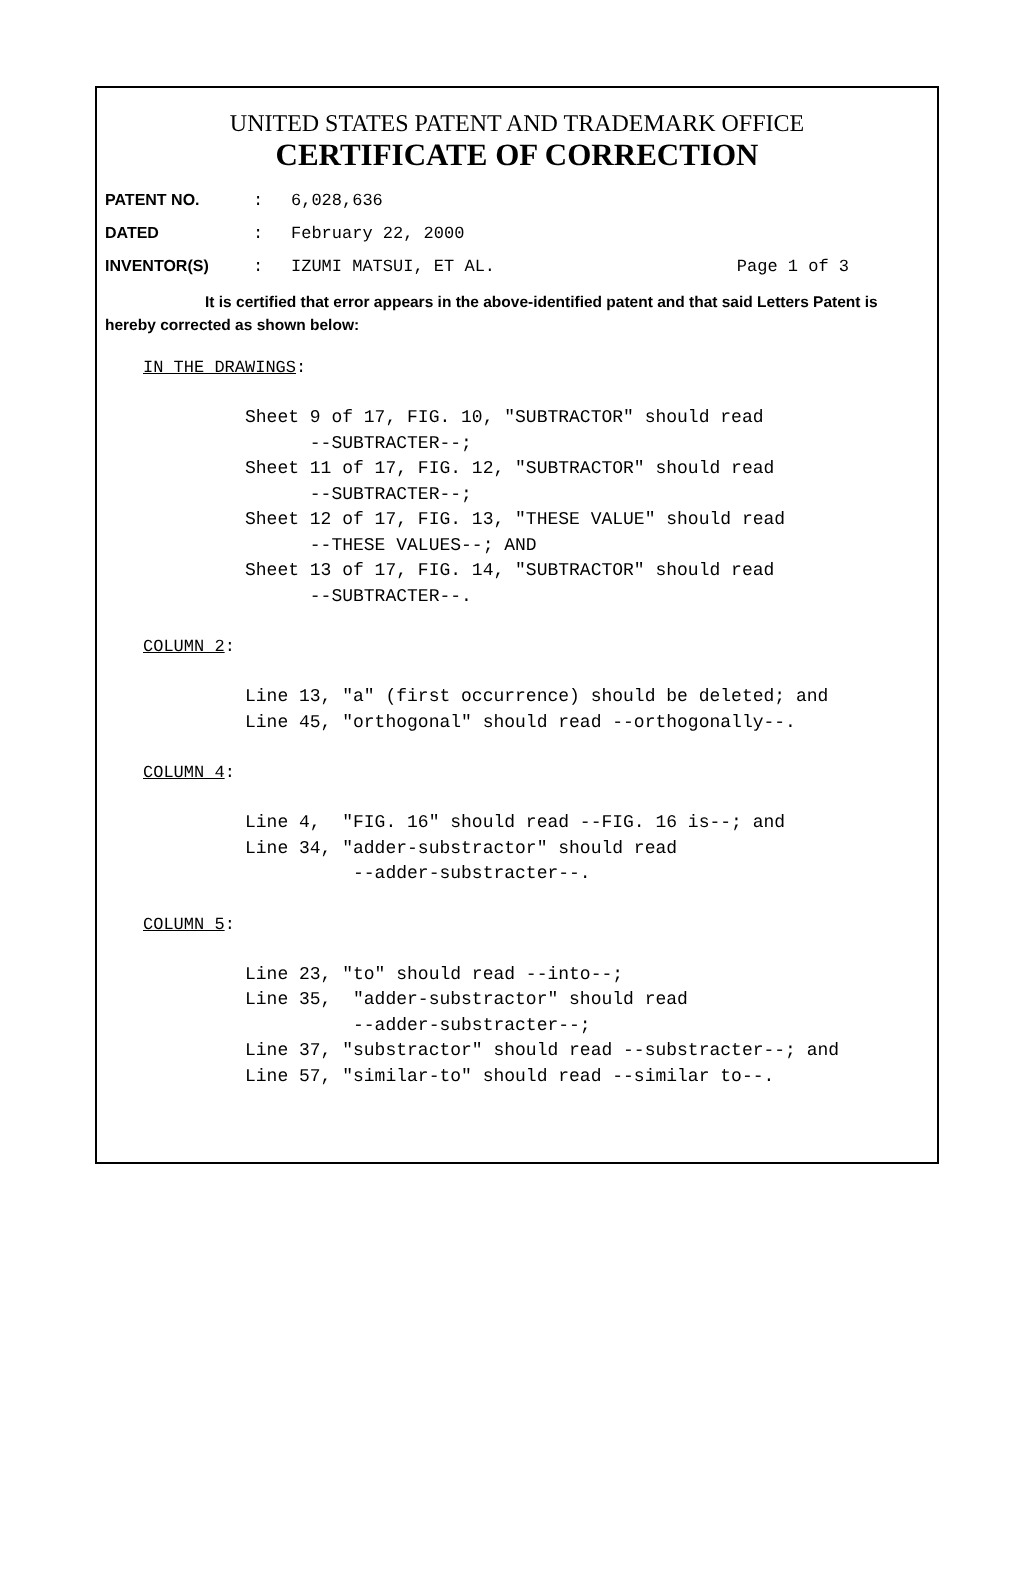UNITED STATES PATENT AND TRADEMARK OFFICE
CERTIFICATE OF CORRECTION
PATENT NO.: 6,028,636
DATED: February 22, 2000
INVENTOR(S): IZUMI MATSUI, ET AL. Page 1 of 3
It is certified that error appears in the above-identified patent and that said Letters Patent is hereby corrected as shown below:
IN THE DRAWINGS:
Sheet 9 of 17, FIG. 10, "SUBTRACTOR" should read --SUBTRACTER--; Sheet 11 of 17, FIG. 12, "SUBTRACTOR" should read --SUBTRACTER--; Sheet 12 of 17, FIG. 13, "THESE VALUE" should read --THESE VALUES--; AND Sheet 13 of 17, FIG. 14, "SUBTRACTOR" should read --SUBTRACTER--.
COLUMN 2:
Line 13, "a" (first occurrence) should be deleted; and Line 45, "orthogonal" should read --orthogonally--.
COLUMN 4:
Line 4, "FIG. 16" should read --FIG. 16 is--; and Line 34, "adder-substractor" should read --adder-substracter--.
COLUMN 5:
Line 23, "to" should read --into--; Line 35, "adder-substractor" should read --adder-substracter--; Line 37, "substractor" should read --substracter--; and Line 57, "similar-to" should read --similar to--.